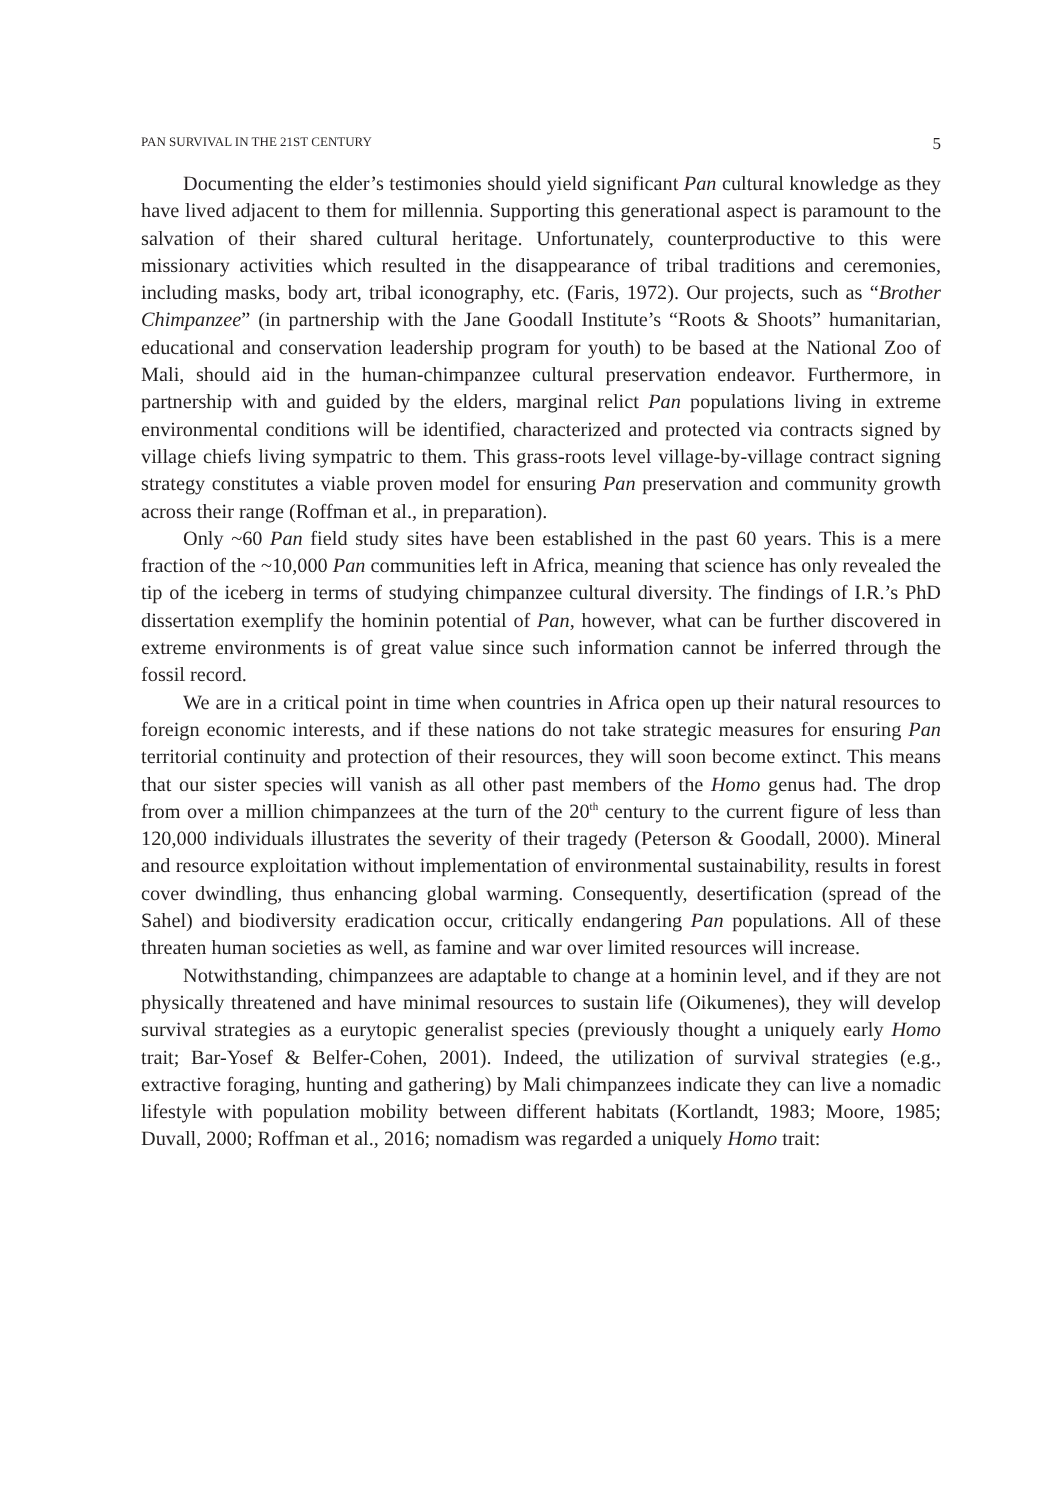PAN SURVIVAL IN THE 21ST CENTURY 5
Documenting the elder’s testimonies should yield significant Pan cultural knowledge as they have lived adjacent to them for millennia. Supporting this generational aspect is paramount to the salvation of their shared cultural heritage. Unfortunately, counterproductive to this were missionary activities which resulted in the disappearance of tribal traditions and ceremonies, including masks, body art, tribal iconography, etc. (Faris, 1972). Our projects, such as “Brother Chimpanzee” (in partnership with the Jane Goodall Institute’s “Roots & Shoots” humanitarian, educational and conservation leadership program for youth) to be based at the National Zoo of Mali, should aid in the human-chimpanzee cultural preservation endeavor. Furthermore, in partnership with and guided by the elders, marginal relict Pan populations living in extreme environmental conditions will be identified, characterized and protected via contracts signed by village chiefs living sympatric to them. This grass-roots level village-by-village contract signing strategy constitutes a viable proven model for ensuring Pan preservation and community growth across their range (Roffman et al., in preparation).
Only ~60 Pan field study sites have been established in the past 60 years. This is a mere fraction of the ~10,000 Pan communities left in Africa, meaning that science has only revealed the tip of the iceberg in terms of studying chimpanzee cultural diversity. The findings of I.R.’s PhD dissertation exemplify the hominin potential of Pan, however, what can be further discovered in extreme environments is of great value since such information cannot be inferred through the fossil record.
We are in a critical point in time when countries in Africa open up their natural resources to foreign economic interests, and if these nations do not take strategic measures for ensuring Pan territorial continuity and protection of their resources, they will soon become extinct. This means that our sister species will vanish as all other past members of the Homo genus had. The drop from over a million chimpanzees at the turn of the 20<sup>th</sup> century to the current figure of less than 120,000 individuals illustrates the severity of their tragedy (Peterson & Goodall, 2000). Mineral and resource exploitation without implementation of environmental sustainability, results in forest cover dwindling, thus enhancing global warming. Consequently, desertification (spread of the Sahel) and biodiversity eradication occur, critically endangering Pan populations. All of these threaten human societies as well, as famine and war over limited resources will increase.
Notwithstanding, chimpanzees are adaptable to change at a hominin level, and if they are not physically threatened and have minimal resources to sustain life (Oikumenes), they will develop survival strategies as a eurytopic generalist species (previously thought a uniquely early Homo trait; Bar-Yosef & Belfer-Cohen, 2001). Indeed, the utilization of survival strategies (e.g., extractive foraging, hunting and gathering) by Mali chimpanzees indicate they can live a nomadic lifestyle with population mobility between different habitats (Kortlandt, 1983; Moore, 1985; Duvall, 2000; Roffman et al., 2016; nomadism was regarded a uniquely Homo trait: